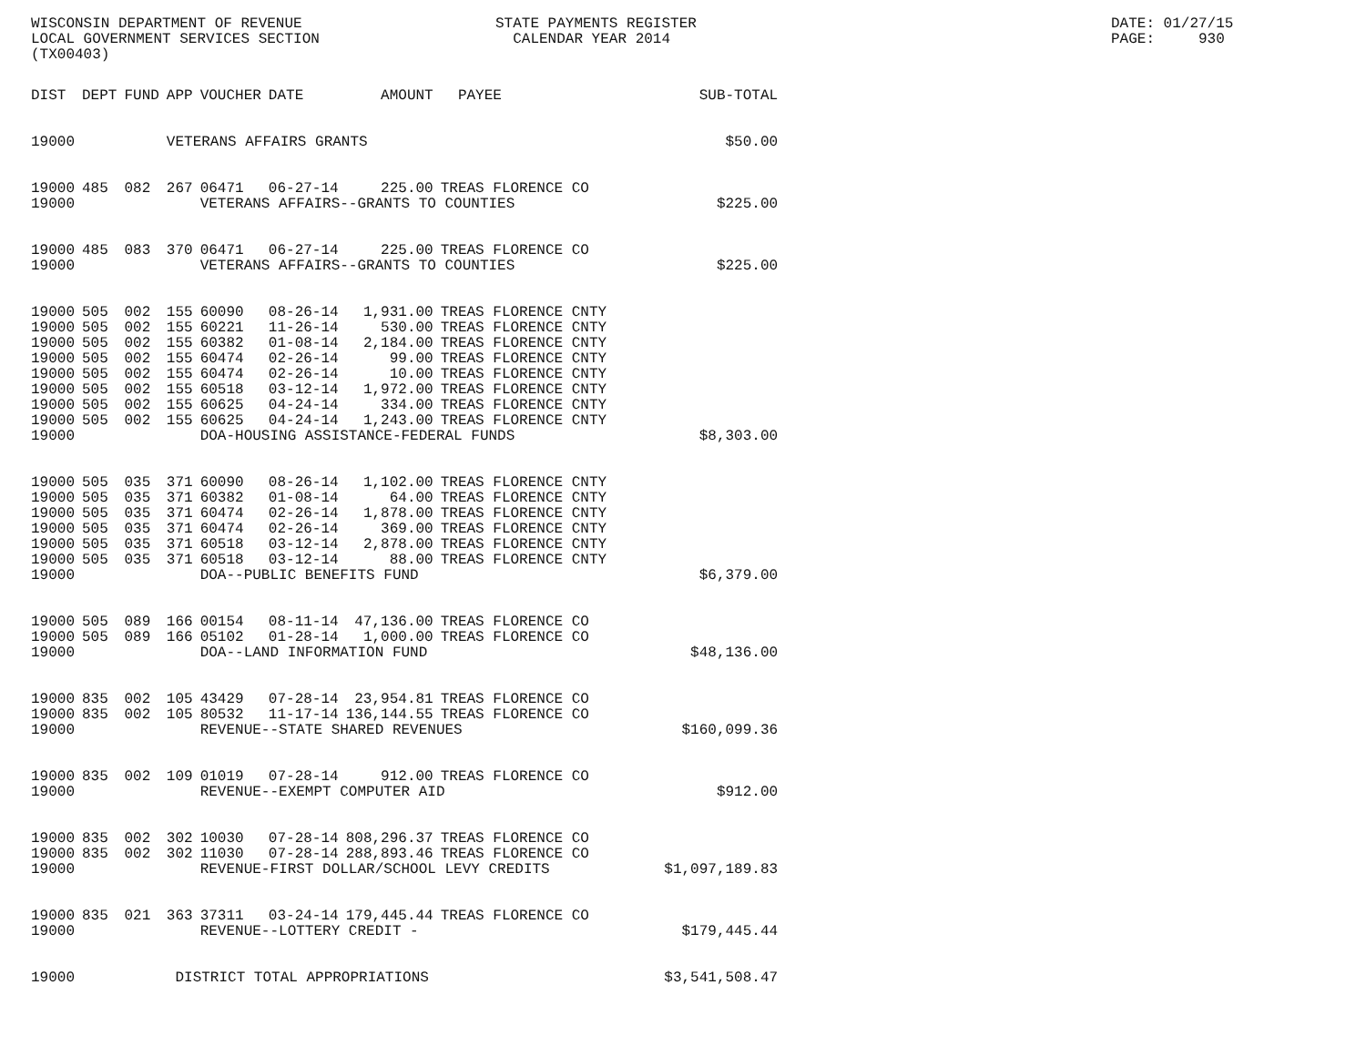WISCONSIN DEPARTMENT OF REVENUE LOCAL GOVERNMENT SERVICES SECTION (TX00403)
STATE PAYMENTS REGISTER CALENDAR YEAR 2014
DATE: 01/27/15 PAGE: 930
| DIST | DEPT | FUND | APP | VOUCHER | DATE | AMOUNT | PAYEE | SUB-TOTAL |
| --- | --- | --- | --- | --- | --- | --- | --- | --- |
| 19000 | | | VETERANS AFFAIRS GRANTS | | | | | $50.00 |
| 19000 | 485 | 082 | 267 | 06471 | 06-27-14 | 225.00 | TREAS FLORENCE CO | |
| 19000 | | | | VETERANS AFFAIRS--GRANTS TO COUNTIES | | | | $225.00 |
| 19000 | 485 | 083 | 370 | 06471 | 06-27-14 | 225.00 | TREAS FLORENCE CO | |
| 19000 | | | | VETERANS AFFAIRS--GRANTS TO COUNTIES | | | | $225.00 |
| 19000 | 505 | 002 | 155 | 60090 | 08-26-14 | 1,931.00 | TREAS FLORENCE CNTY | |
| 19000 | 505 | 002 | 155 | 60221 | 11-26-14 | 530.00 | TREAS FLORENCE CNTY | |
| 19000 | 505 | 002 | 155 | 60382 | 01-08-14 | 2,184.00 | TREAS FLORENCE CNTY | |
| 19000 | 505 | 002 | 155 | 60474 | 02-26-14 | 99.00 | TREAS FLORENCE CNTY | |
| 19000 | 505 | 002 | 155 | 60474 | 02-26-14 | 10.00 | TREAS FLORENCE CNTY | |
| 19000 | 505 | 002 | 155 | 60518 | 03-12-14 | 1,972.00 | TREAS FLORENCE CNTY | |
| 19000 | 505 | 002 | 155 | 60625 | 04-24-14 | 334.00 | TREAS FLORENCE CNTY | |
| 19000 | 505 | 002 | 155 | 60625 | 04-24-14 | 1,243.00 | TREAS FLORENCE CNTY | |
| 19000 | | | | DOA-HOUSING ASSISTANCE-FEDERAL FUNDS | | | | $8,303.00 |
| 19000 | 505 | 035 | 371 | 60090 | 08-26-14 | 1,102.00 | TREAS FLORENCE CNTY | |
| 19000 | 505 | 035 | 371 | 60382 | 01-08-14 | 64.00 | TREAS FLORENCE CNTY | |
| 19000 | 505 | 035 | 371 | 60474 | 02-26-14 | 1,878.00 | TREAS FLORENCE CNTY | |
| 19000 | 505 | 035 | 371 | 60474 | 02-26-14 | 369.00 | TREAS FLORENCE CNTY | |
| 19000 | 505 | 035 | 371 | 60518 | 03-12-14 | 2,878.00 | TREAS FLORENCE CNTY | |
| 19000 | 505 | 035 | 371 | 60518 | 03-12-14 | 88.00 | TREAS FLORENCE CNTY | |
| 19000 | | | | DOA--PUBLIC BENEFITS FUND | | | | $6,379.00 |
| 19000 | 505 | 089 | 166 | 00154 | 08-11-14 | 47,136.00 | TREAS FLORENCE CO | |
| 19000 | 505 | 089 | 166 | 05102 | 01-28-14 | 1,000.00 | TREAS FLORENCE CO | |
| 19000 | | | | DOA--LAND INFORMATION FUND | | | | $48,136.00 |
| 19000 | 835 | 002 | 105 | 43429 | 07-28-14 | 23,954.81 | TREAS FLORENCE CO | |
| 19000 | 835 | 002 | 105 | 80532 | 11-17-14 | 136,144.55 | TREAS FLORENCE CO | |
| 19000 | | | | REVENUE--STATE SHARED REVENUES | | | | $160,099.36 |
| 19000 | 835 | 002 | 109 | 01019 | 07-28-14 | 912.00 | TREAS FLORENCE CO | |
| 19000 | | | | REVENUE--EXEMPT COMPUTER AID | | | | $912.00 |
| 19000 | 835 | 002 | 302 | 10030 | 07-28-14 | 808,296.37 | TREAS FLORENCE CO | |
| 19000 | 835 | 002 | 302 | 11030 | 07-28-14 | 288,893.46 | TREAS FLORENCE CO | |
| 19000 | | | | REVENUE-FIRST DOLLAR/SCHOOL LEVY CREDITS | | | | $1,097,189.83 |
| 19000 | 835 | 021 | 363 | 37311 | 03-24-14 | 179,445.44 | TREAS FLORENCE CO | |
| 19000 | | | | REVENUE--LOTTERY CREDIT - | | | | $179,445.44 |
| 19000 | | | DISTRICT TOTAL APPROPRIATIONS | | | | | $3,541,508.47 |